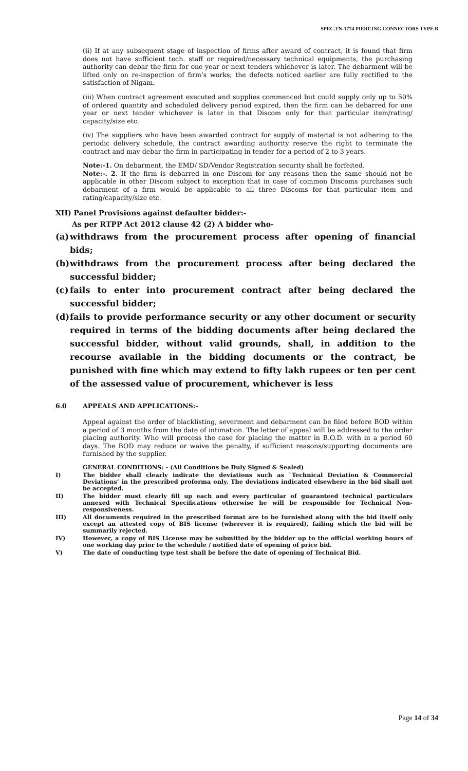SPEC.TN-1774 PIERCING CONNECTORS TYPE B
(ii) If at any subsequent stage of inspection of firms after award of contract, it is found that firm does not have sufficient tech. staff or required/necessary technical equipments, the purchasing authority can debar the firm for one year or next tenders whichever is later. The debarment will be lifted only on re-inspection of firm’s works; the defects noticed earlier are fully rectified to the satisfaction of Nigam.
(iii) When contract agreement executed and supplies commenced but could supply only up to 50% of ordered quantity and scheduled delivery period expired, then the firm can be debarred for one year or next tender whichever is later in that Discom only for that particular item/rating/ capacity/size etc.
(iv) The suppliers who have been awarded contract for supply of material is not adhering to the periodic delivery schedule, the contract awarding authority reserve the right to terminate the contract and may debar the firm in participating in tender for a period of 2 to 3 years.
Note:-1. On debarment, the EMD/ SD/Vendor Registration security shall be forfeited.
Note:-. 2. If the firm is debarred in one Discom for any reasons then the same should not be applicable in other Discom subject to exception that in case of common Discoms purchases such debarment of a firm would be applicable to all three Discoms for that particular item and rating/capacity/size etc.
XII) Panel Provisions against defaulter bidder:-
As per RTPP Act 2012 clause 42 (2) A bidder who-
(a) withdraws from the procurement process after opening of financial bids;
(b) withdraws from the procurement process after being declared the successful bidder;
(c) fails to enter into procurement contract after being declared the successful bidder;
(d) fails to provide performance security or any other document or security required in terms of the bidding documents after being declared the successful bidder, without valid grounds, shall, in addition to the recourse available in the bidding documents or the contract, be punished with fine which may extend to fifty lakh rupees or ten per cent of the assessed value of procurement, whichever is less
6.0 APPEALS AND APPLICATIONS:-
Appeal against the order of blacklisting, severment and debarment can be filed before BOD within a period of 3 months from the date of intimation. The letter of appeal will be addressed to the order placing authority. Who will process the case for placing the matter in B.O.D. with in a period 60 days. The BOD may reduce or waive the penalty, if sufficient reasons/supporting documents are furnished by the supplier.
GENERAL CONDITIONS: - (All Conditions be Duly Signed & Sealed)
I) The bidder shall clearly indicate the deviations such as `Technical Deviation & Commercial Deviations’ in the prescribed proforma only. The deviations indicated elsewhere in the bid shall not be accepted.
II) The bidder must clearly fill up each and every particular of guaranteed technical particulars annexed with Technical Specifications otherwise he will be responsible for Technical Non-responsiveness.
III) All documents required in the prescribed format are to be furnished along with the bid itself only except an attested copy of BIS license (wherever it is required), failing which the bid will be summarily rejected.
IV) However, a copy of BIS License may be submitted by the bidder up to the official working hours of one working day prior to the schedule / notified date of opening of price bid.
V) The date of conducting type test shall be before the date of opening of Technical Bid.
Page 14 of 34